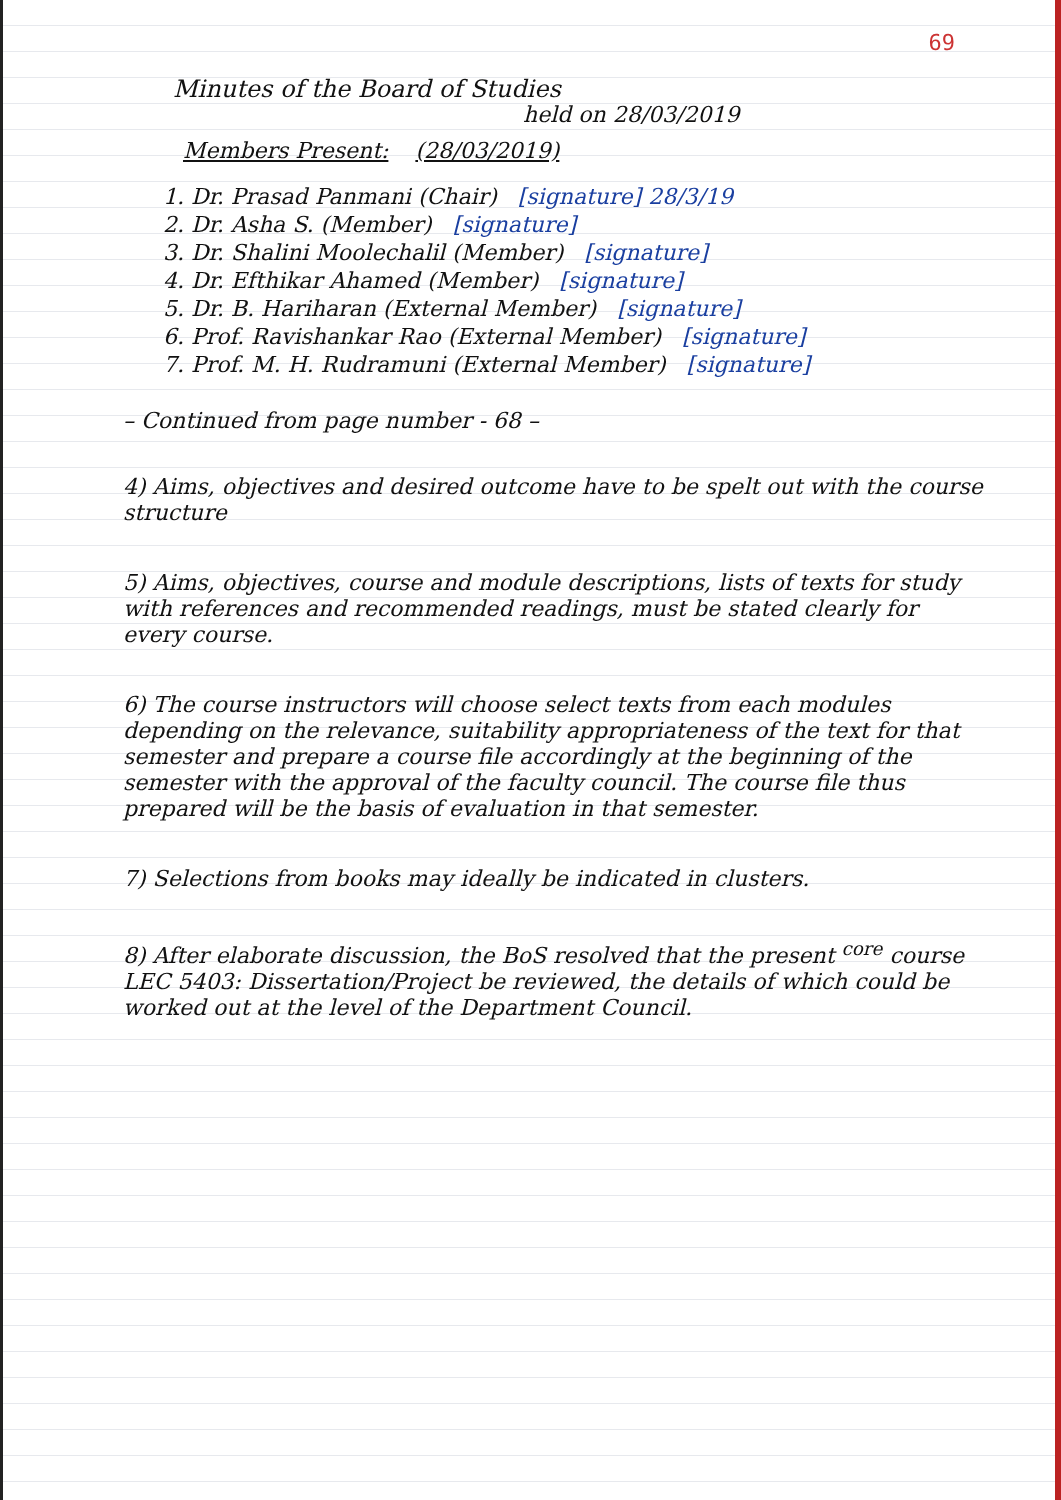69
Minutes of the Board of Studies
held on 28/03/2019
Members Present: (28/03/2019)
1. Dr. Prasad Panmani (Chair) [signature] 28/3/19
2. Dr. Asha S. (Member) [signature]
3. Dr. Shalini Moolechalil (Member) [signature]
4. Dr. Efthikar Ahamed (Member) [signature]
5. Dr. B. Hariharan (External Member) [signature]
6. Prof. Ravishankar Rao (External Member) [signature]
7. Prof. M. H. Rudramuni (External Member) [signature]
– Continued from page number - 68 –
4) Aims, objectives and desired outcome have to be spelt out with the course structure
5) Aims, objectives, course and module descriptions, lists of texts for study with references and recommended readings, must be stated clearly for every course.
6) The course instructors will choose select texts from each modules depending on the relevance, suitability appropriateness of the text for that semester and prepare a course file accordingly at the beginning of the semester with the approval of the faculty council. The course file thus prepared will be the basis of evaluation in that semester.
7) Selections from books may ideally be indicated in clusters.
8) After elaborate discussion, the BoS resolved that the present <sup>core</sup> course LEC 5403: Dissertation/Project be reviewed, the details of which could be worked out at the level of the Department Council.